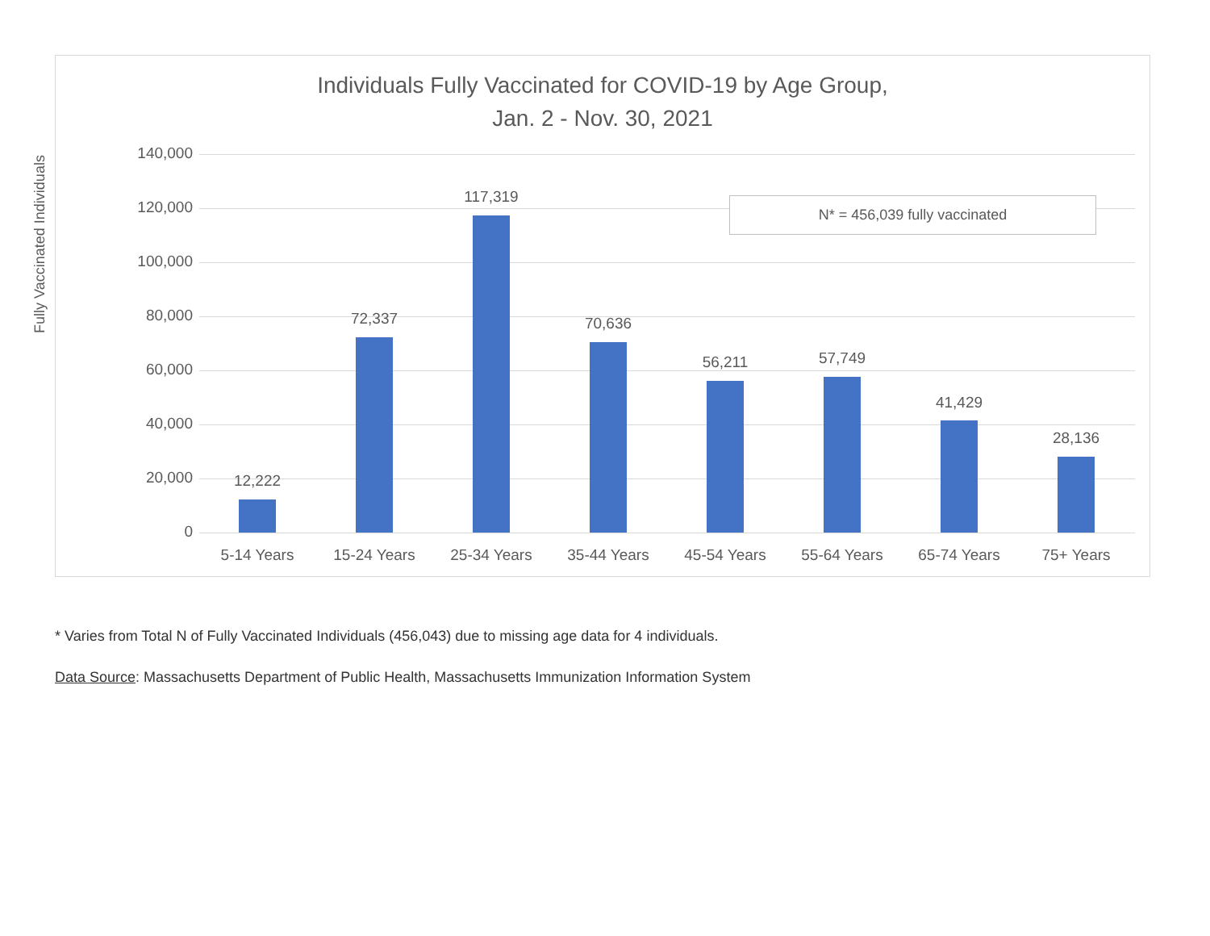Individuals Fully Vaccinated for COVID-19 by Age Group,
Jan. 2 - Nov. 30, 2021
Fully Vaccinated Individuals
140,000
120,000
100,000
80,000
60,000
40,000
20,000
0
12,222
72,337
117,319
70,636
56,211 57,749
41,429
28,136
5-14 Years 15-24 Years 25-34 Years 35-44 Years 45-54 Years 55-64 Years 65-74 Years 75+ Years
N* = 456,039 fully vaccinated
* Varies from Total N of Fully Vaccinated Individuals (456,043) due to missing age data for 4 individuals.
Data Source: Massachusetts Department of Public Health, Massachusetts Immunization Information System